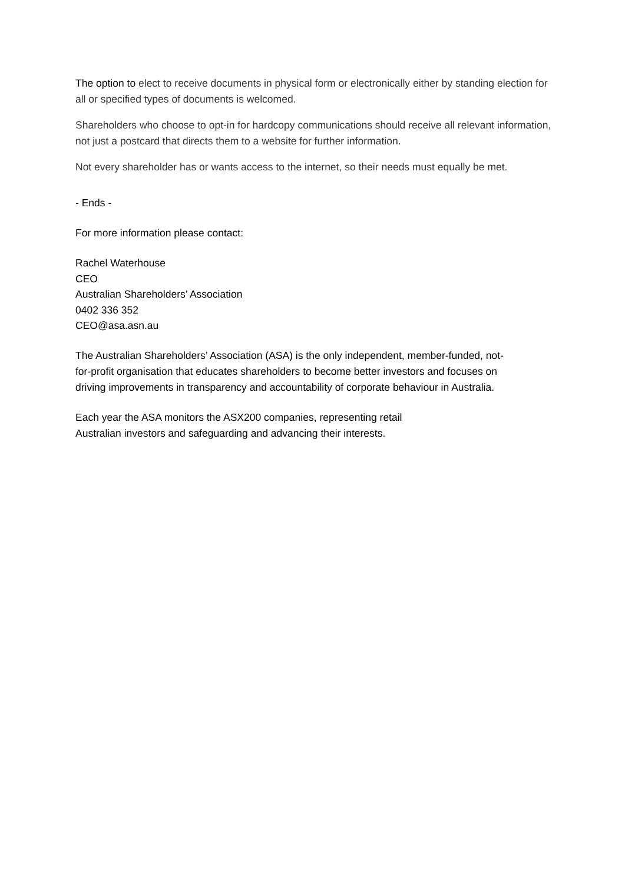The option to elect to receive documents in physical form or electronically either by standing election for all or specified types of documents is welcomed.
Shareholders who choose to opt-in for hardcopy communications should receive all relevant information, not just a postcard that directs them to a website for further information.
Not every shareholder has or wants access to the internet, so their needs must equally be met.
- Ends -
For more information please contact:
Rachel Waterhouse
CEO
Australian Shareholders’ Association
0402 336 352
CEO@asa.asn.au
The Australian Shareholders’ Association (ASA) is the only independent, member-funded, not-for-profit organisation that educates shareholders to become better investors and focuses on driving improvements in transparency and accountability of corporate behaviour in Australia.
Each year the ASA monitors the ASX200 companies, representing retail Australian investors and safeguarding and advancing their interests.